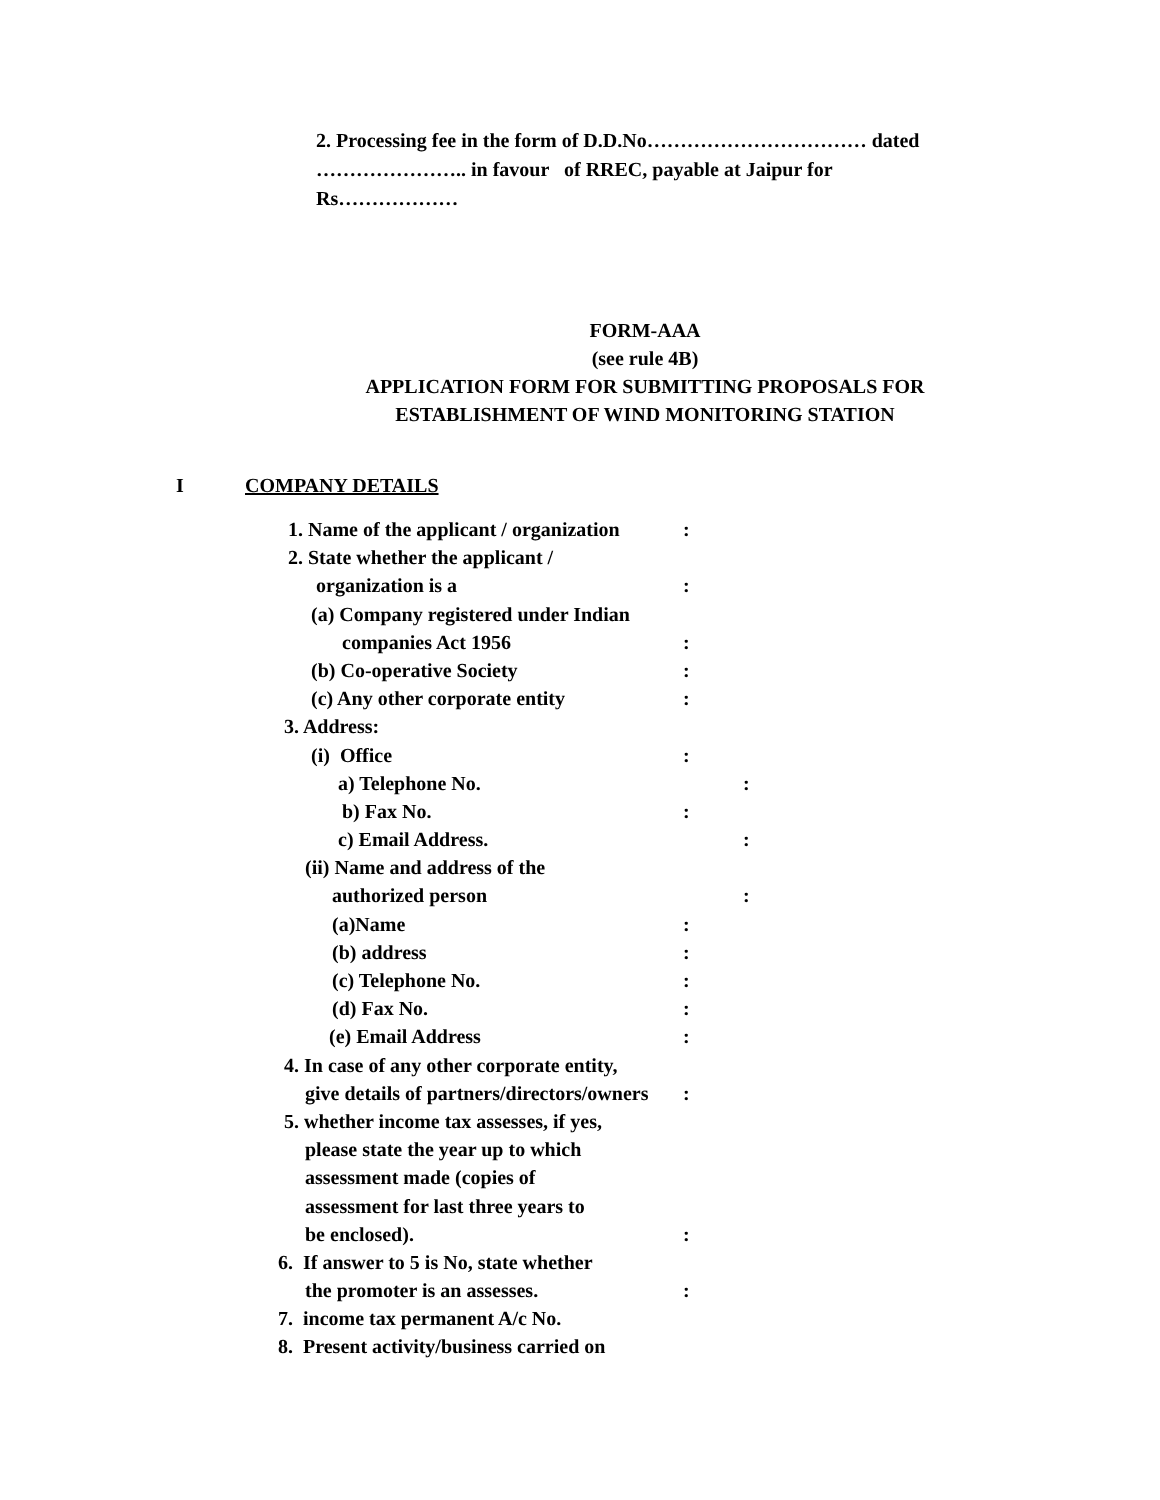2. Processing fee in the form of D.D.No…………………………… dated
………………….. in favour of RREC, payable at Jaipur for
Rs………………
FORM-AAA
(see rule 4B)
APPLICATION FORM FOR SUBMITTING PROPOSALS FOR
ESTABLISHMENT OF WIND MONITORING STATION
I COMPANY DETAILS
1. Name of the applicant / organization:
2. State whether the applicant /
organization is a:
(a) Company registered under Indian
companies Act 1956:
(b) Co-operative Society:
(c) Any other corporate entity:
3. Address:
(i) Office:
a) Telephone No. :
b) Fax No.:
c) Email Address. :
(ii) Name and address of the
authorized person :
(a)Name:
(b) address:
(c) Telephone No.:
(d) Fax No.:
(e) Email Address:
4. In case of any other corporate entity,
give details of partners/directors/owners:
5. whether income tax assesses, if yes,
please state the year up to which
assessment made (copies of
assessment for last three years to
be enclosed).:
6. If answer to 5 is No, state whether
the promoter is an assesses.:
7. income tax permanent A/c No.
8. Present activity/business carried on